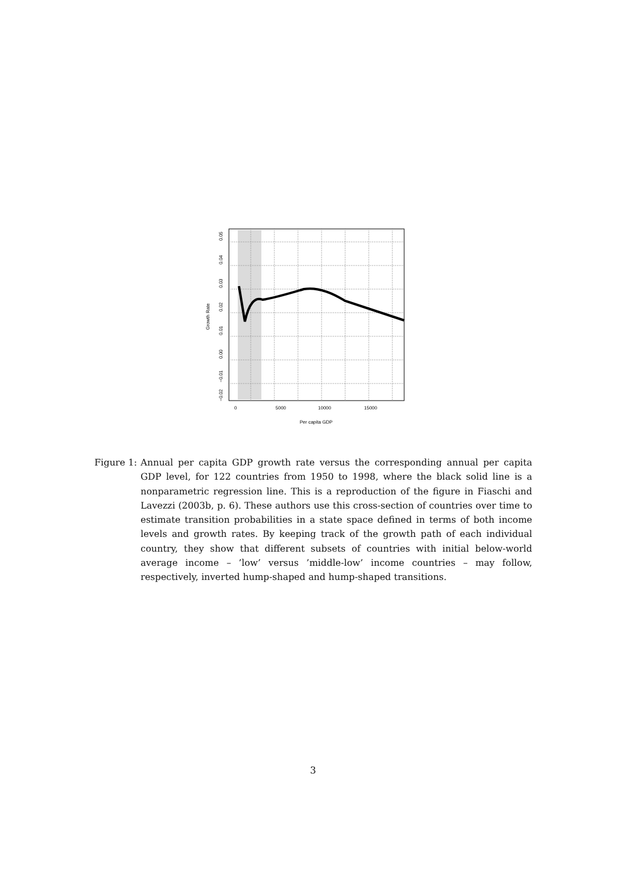0
5000
10000
15000
Per capita GDP
Growth Rate
0.05
0.04
0.03
0.02
0.01
0.00
−0.01
−0.02
Figure 1: Annual per capita GDP growth rate versus the corresponding annual per capita GDP level, for 122 countries from 1950 to 1998, where the black solid line is a nonparametric regression line. This is a reproduction of the figure in Fiaschi and Lavezzi (2003b, p. 6). These authors use this cross-section of countries over time to estimate transition probabilities in a state space defined in terms of both income levels and growth rates. By keeping track of the growth path of each individual country, they show that different subsets of countries with initial below-world average income – ’low’ versus ’middle-low’ income countries – may follow, respectively, inverted hump-shaped and hump-shaped transitions.
3